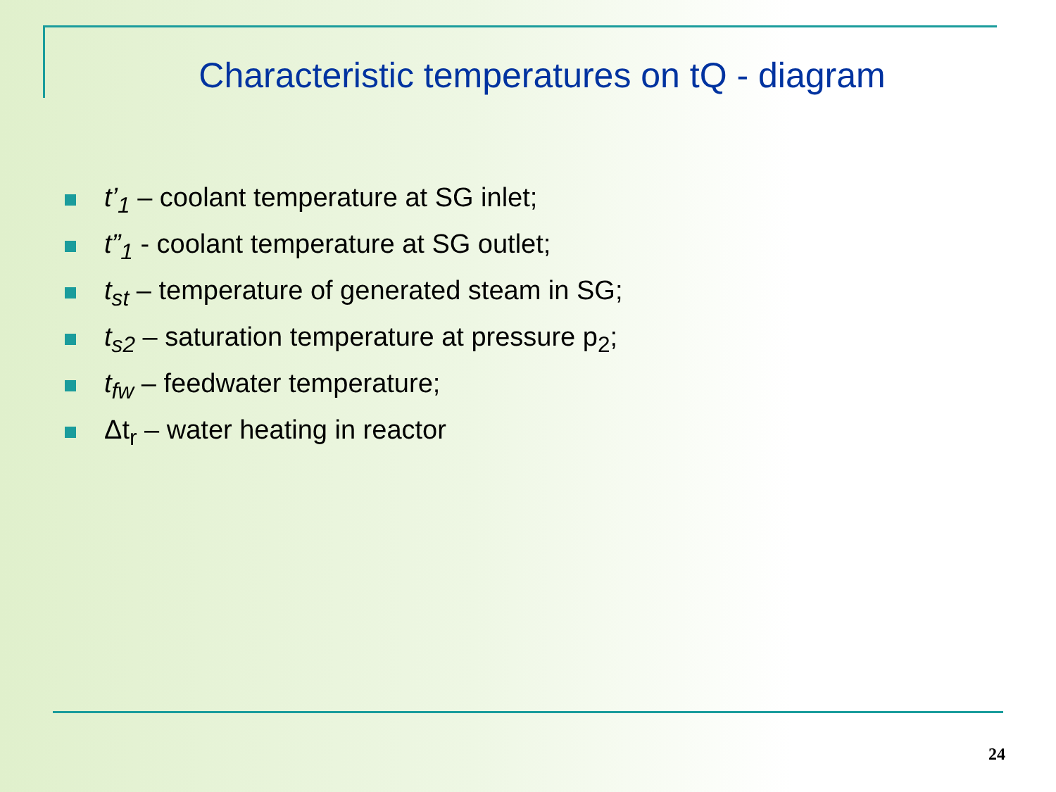Characteristic temperatures on tQ - diagram
t’<sub>1</sub> – coolant temperature at SG inlet;
t”<sub>1</sub> - coolant temperature at SG outlet;
t<sub>st</sub> – temperature of generated steam in SG;
t<sub>s2</sub> – saturation temperature at pressure p<sub>2</sub>;
t<sub>fw</sub> – feedwater temperature;
Δt<sub>r</sub> – water heating in reactor
24